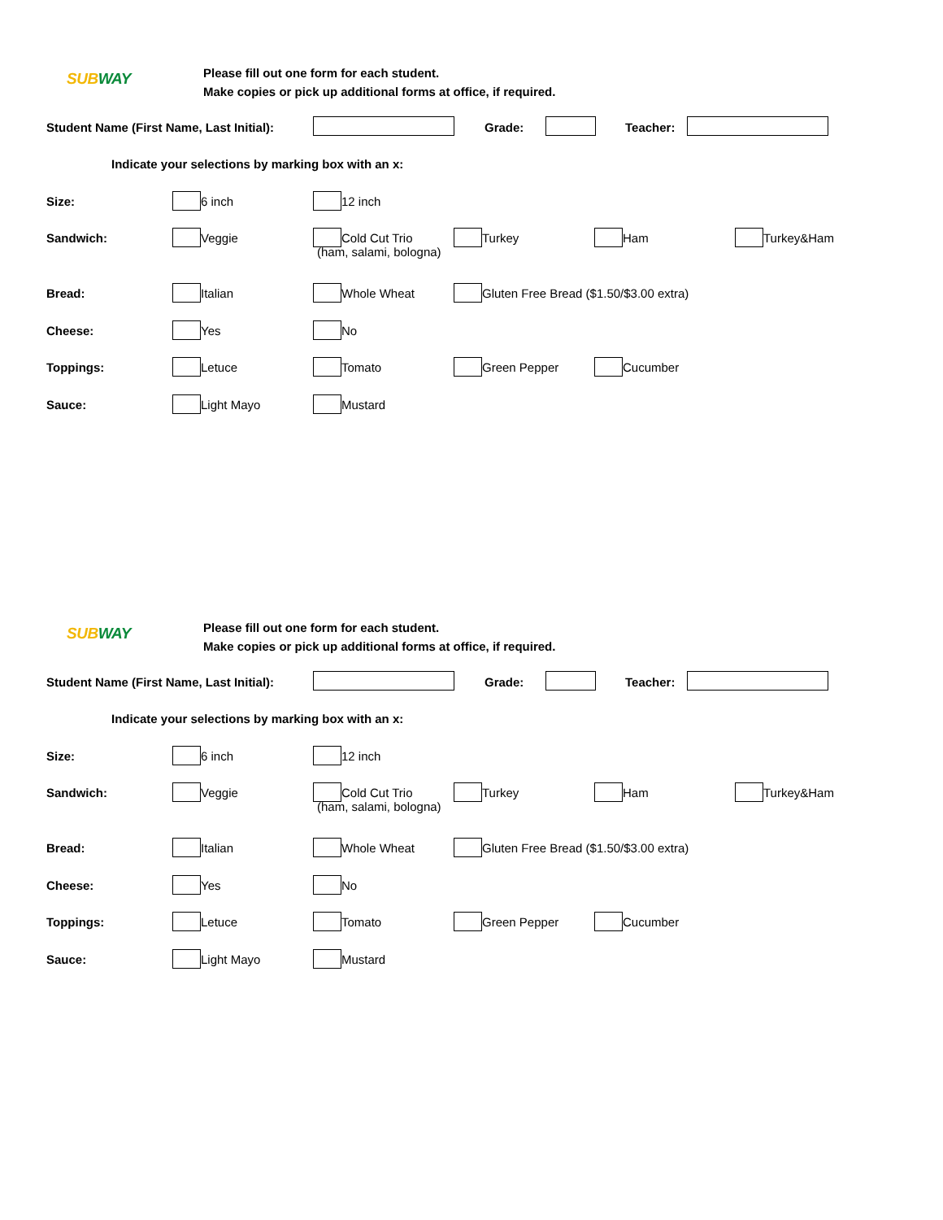SUBWAY
Please fill out one form for each student.
Make copies or pick up additional forms at office, if required.
Student Name (First Name, Last Initial): Grade: Teacher:
Indicate your selections by marking box with an x:
Size: 6 inch 12 inch
Sandwich: Veggie Cold Cut Trio
(ham, salami, bologna) Turkey Ham Turkey&Ham
Bread: Italian Whole Wheat Gluten Free Bread ($1.50/$3.00 extra)
Cheese: Yes No
Toppings: Letuce Tomato Green Pepper Cucumber
Sauce: Light Mayo Mustard
SUBWAY
Please fill out one form for each student.
Make copies or pick up additional forms at office, if required.
Student Name (First Name, Last Initial): Grade: Teacher:
Indicate your selections by marking box with an x:
Size: 6 inch 12 inch
Sandwich: Veggie Cold Cut Trio
(ham, salami, bologna) Turkey Ham Turkey&Ham
Bread: Italian Whole Wheat Gluten Free Bread ($1.50/$3.00 extra)
Cheese: Yes No
Toppings: Letuce Tomato Green Pepper Cucumber
Sauce: Light Mayo Mustard